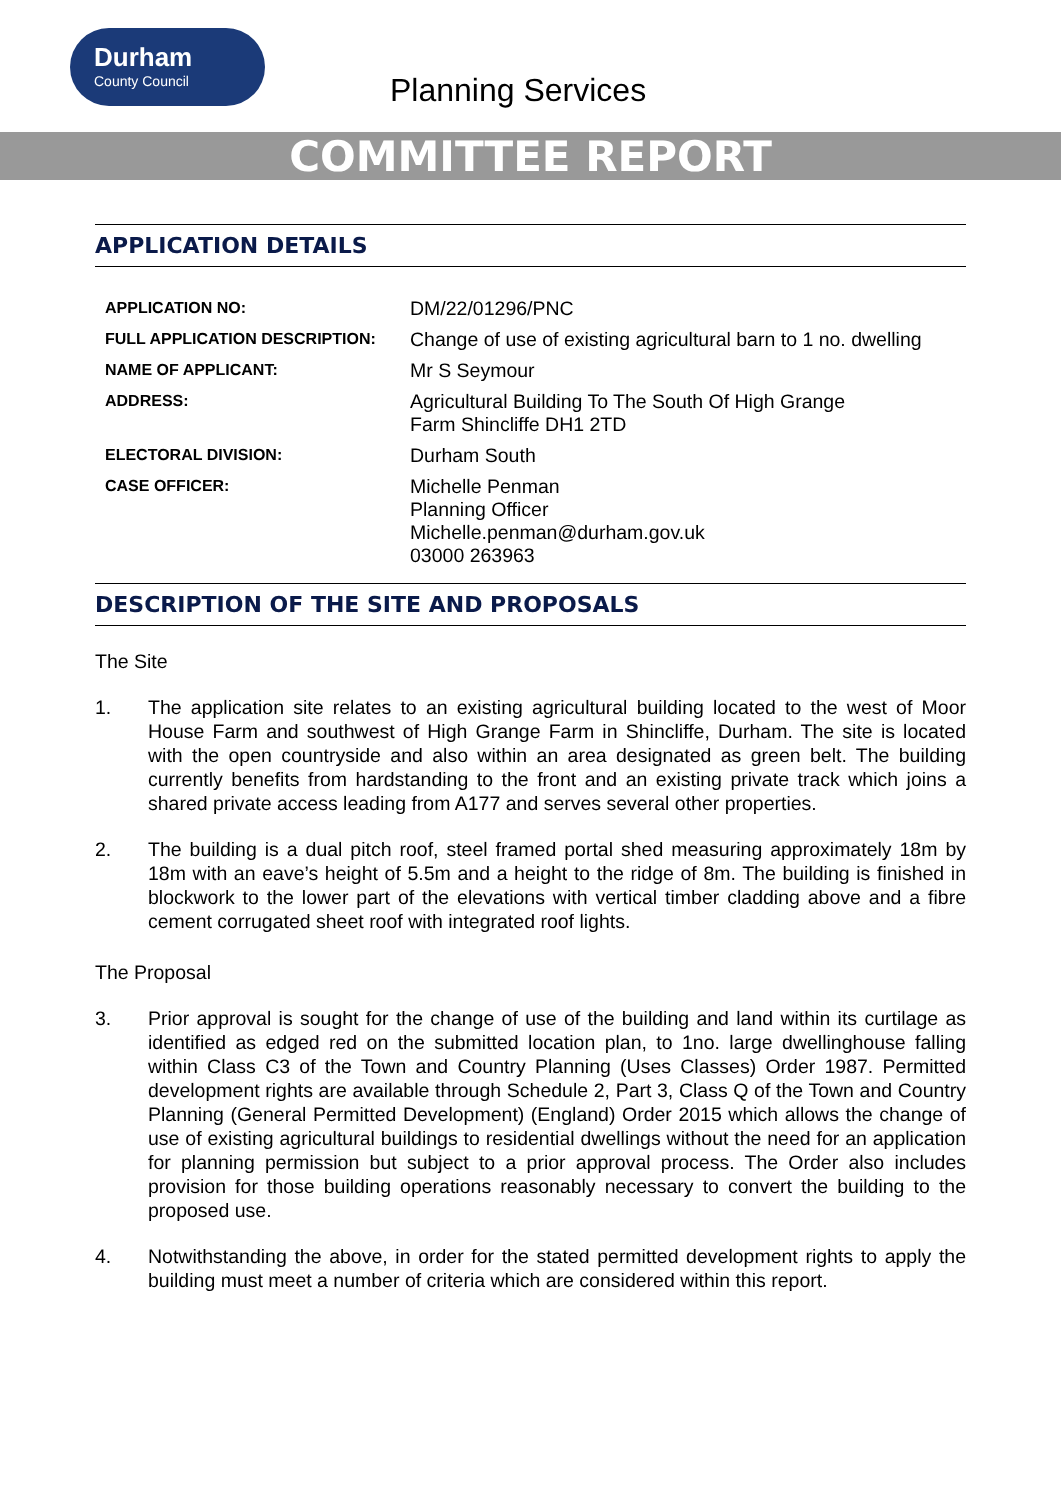Durham
County Council
Planning Services
COMMITTEE REPORT
APPLICATION DETAILS
| APPLICATION NO: | DM/22/01296/PNC |
| FULL APPLICATION DESCRIPTION: | Change of use of existing agricultural barn to 1 no. dwelling |
| NAME OF APPLICANT: | Mr S Seymour |
| ADDRESS: | Agricultural Building To The South Of High Grange Farm Shincliffe DH1 2TD |
| ELECTORAL DIVISION: | Durham South |
| CASE OFFICER: | Michelle Penman Planning Officer Michelle.penman@durham.gov.uk 03000 263963 |
DESCRIPTION OF THE SITE AND PROPOSALS
The Site
1. The application site relates to an existing agricultural building located to the west of Moor House Farm and southwest of High Grange Farm in Shincliffe, Durham. The site is located with the open countryside and also within an area designated as green belt. The building currently benefits from hardstanding to the front and an existing private track which joins a shared private access leading from A177 and serves several other properties.
2. The building is a dual pitch roof, steel framed portal shed measuring approximately 18m by 18m with an eave’s height of 5.5m and a height to the ridge of 8m. The building is finished in blockwork to the lower part of the elevations with vertical timber cladding above and a fibre cement corrugated sheet roof with integrated roof lights.
The Proposal
3. Prior approval is sought for the change of use of the building and land within its curtilage as identified as edged red on the submitted location plan, to 1no. large dwellinghouse falling within Class C3 of the Town and Country Planning (Uses Classes) Order 1987. Permitted development rights are available through Schedule 2, Part 3, Class Q of the Town and Country Planning (General Permitted Development) (England) Order 2015 which allows the change of use of existing agricultural buildings to residential dwellings without the need for an application for planning permission but subject to a prior approval process. The Order also includes provision for those building operations reasonably necessary to convert the building to the proposed use.
4. Notwithstanding the above, in order for the stated permitted development rights to apply the building must meet a number of criteria which are considered within this report.